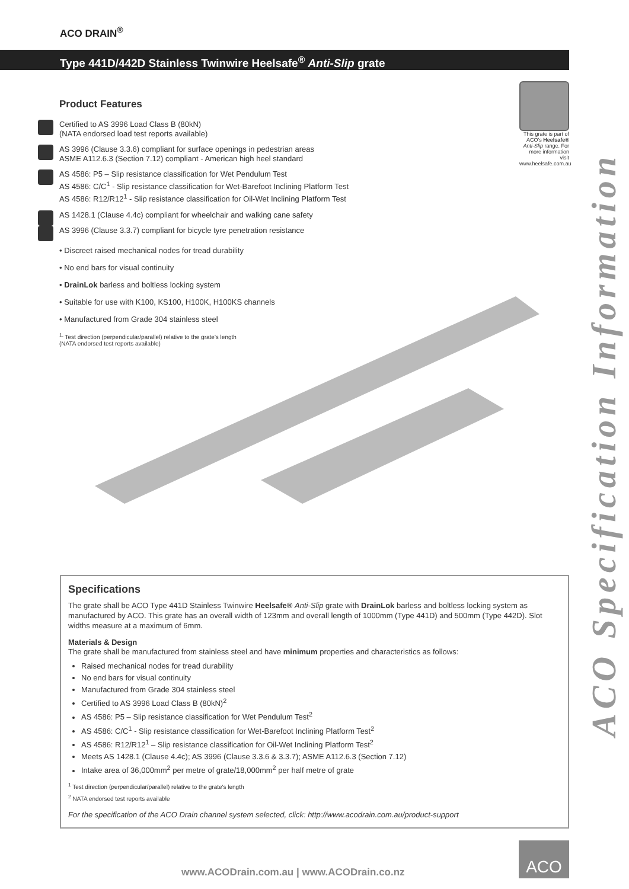ACO DRAIN<sup>®</sup>
Type 441D/442D Stainless Twinwire Heelsafe<sup>®</sup> Anti-Slip grate
Product Features
Certified to AS 3996 Load Class B (80kN)
(NATA endorsed load test reports available)
AS 3996 (Clause 3.3.6) compliant for surface openings in pedestrian areas
ASME A112.6.3 (Section 7.12) compliant - American high heel standard
AS 4586: P5 – Slip resistance classification for Wet Pendulum Test
AS 4586: C/C<sup>1</sup> - Slip resistance classification for Wet-Barefoot Inclining Platform Test
AS 4586: R12/R12<sup>1</sup> - Slip resistance classification for Oil-Wet Inclining Platform Test
AS 1428.1 (Clause 4.4c) compliant for wheelchair and walking cane safety
AS 3996 (Clause 3.3.7) compliant for bicycle tyre penetration resistance
• Discreet raised mechanical nodes for tread durability
• No end bars for visual continuity
• DrainLok barless and boltless locking system
• Suitable for use with K100, KS100, H100K, H100KS channels
• Manufactured from Grade 304 stainless steel
<sup>1.</sup> Test direction (perpendicular/parallel) relative to the grate's length
(NATA endorsed test reports available)
This grate is part of ACO's Heelsafe® Anti-Slip range. For more information visit www.heelsafe.com.au
ACO Specification Information
Specifications
The grate shall be ACO Type 441D Stainless Twinwire Heelsafe® Anti-Slip grate with DrainLok barless and boltless locking system as manufactured by ACO. This grate has an overall width of 123mm and overall length of 1000mm (Type 441D) and 500mm (Type 442D). Slot widths measure at a maximum of 6mm.
Materials & Design
The grate shall be manufactured from stainless steel and have minimum properties and characteristics as follows:
Raised mechanical nodes for tread durability
No end bars for visual continuity
Manufactured from Grade 304 stainless steel
Certified to AS 3996 Load Class B (80kN)<sup>2</sup>
AS 4586: P5 – Slip resistance classification for Wet Pendulum Test<sup>2</sup>
AS 4586: C/C<sup>1</sup> - Slip resistance classification for Wet-Barefoot Inclining Platform Test<sup>2</sup>
AS 4586: R12/R12<sup>1</sup> – Slip resistance classification for Oil-Wet Inclining Platform Test<sup>2</sup>
Meets AS 1428.1 (Clause 4.4c); AS 3996 (Clause 3.3.6 & 3.3.7); ASME A112.6.3 (Section 7.12)
Intake area of 36,000mm<sup>2</sup> per metre of grate/18,000mm<sup>2</sup> per half metre of grate
<sup>1</sup> Test direction (perpendicular/parallel) relative to the grate's length
<sup>2</sup> NATA endorsed test reports available
For the specification of the ACO Drain channel system selected, click: http://www.acodrain.com.au/product-support
www.ACODrain.com.au | www.ACODrain.co.nz
ACO